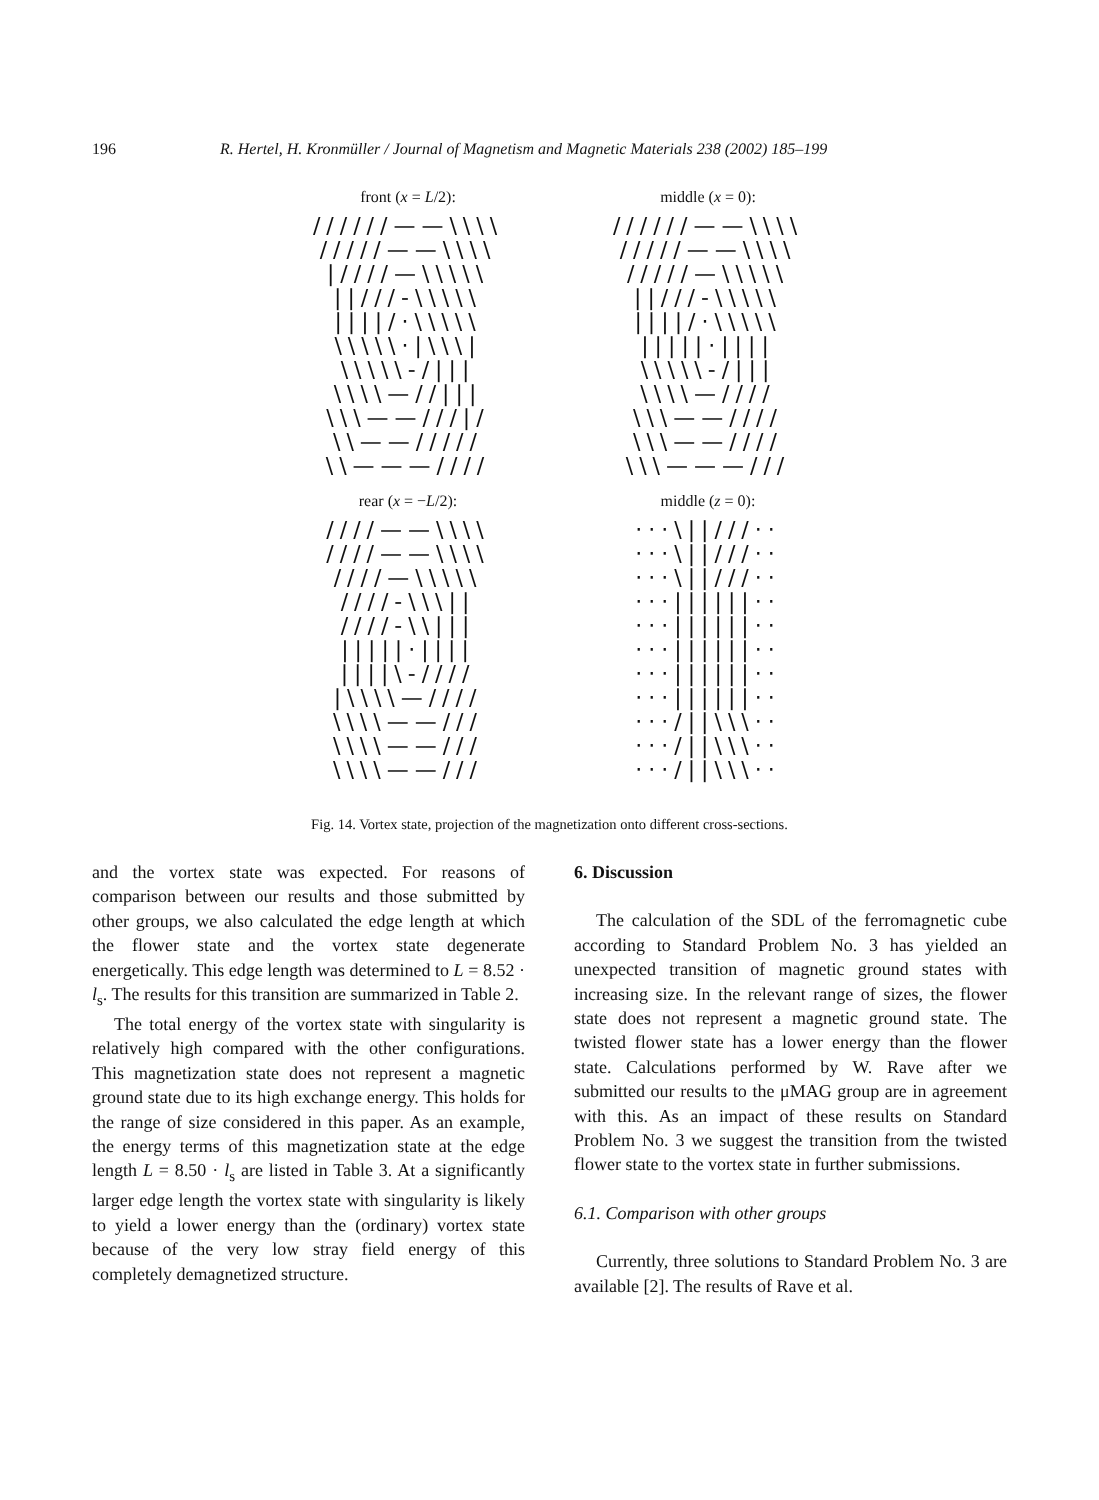196 R. Hertel, H. Kronmüller / Journal of Magnetism and Magnetic Materials 238 (2002) 185–199
front (x = L/2):
//////——\\\\
/////——\\\\
|////—\\\\\
||///-\\\\\
||||/·\\\\\
\\\\\·|\\\|
\\\\\-/|||
\\\\—//|||
\\\——///|/
\\——/////
\\———////
middle (x = 0):
//////——\\\\
/////——\\\\
/////—\\\\\
||///-\\\\\
||||/·\\\\\
|||||·||||
\\\\\-/|||
\\\\—////
\\\——////
\\\——////
\\\———///
rear (x = −L/2):
////——\\\\
////——\\\\
////—\\\\\
////-\\\||
////-\\|||
|||||·||||
||||\-////
|\\\\—////
\\\\——///
\\\\——///
\\\\——///
middle (z = 0):
···\||///··
···\||///··
···\||///··
···||||||··
···||||||··
···||||||··
···||||||··
···||||||··
···/||\\\··
···/||\\\··
···/||\\\··
Fig. 14. Vortex state, projection of the magnetization onto different cross-sections.
and the vortex state was expected. For reasons of comparison between our results and those submitted by other groups, we also calculated the edge length at which the flower state and the vortex state degenerate energetically. This edge length was determined to L = 8.52 · l<sub>s</sub>. The results for this transition are summarized in Table 2.
The total energy of the vortex state with singularity is relatively high compared with the other configurations. This magnetization state does not represent a magnetic ground state due to its high exchange energy. This holds for the range of size considered in this paper. As an example, the energy terms of this magnetization state at the edge length L = 8.50 · l<sub>s</sub> are listed in Table 3. At a significantly larger edge length the vortex state with singularity is likely to yield a lower energy than the (ordinary) vortex state because of the very low stray field energy of this completely demagnetized structure.
6. Discussion
The calculation of the SDL of the ferromagnetic cube according to Standard Problem No. 3 has yielded an unexpected transition of magnetic ground states with increasing size. In the relevant range of sizes, the flower state does not represent a magnetic ground state. The twisted flower state has a lower energy than the flower state. Calculations performed by W. Rave after we submitted our results to the μMAG group are in agreement with this. As an impact of these results on Standard Problem No. 3 we suggest the transition from the twisted flower state to the vortex state in further submissions.
6.1. Comparison with other groups
Currently, three solutions to Standard Problem No. 3 are available [2]. The results of Rave et al.